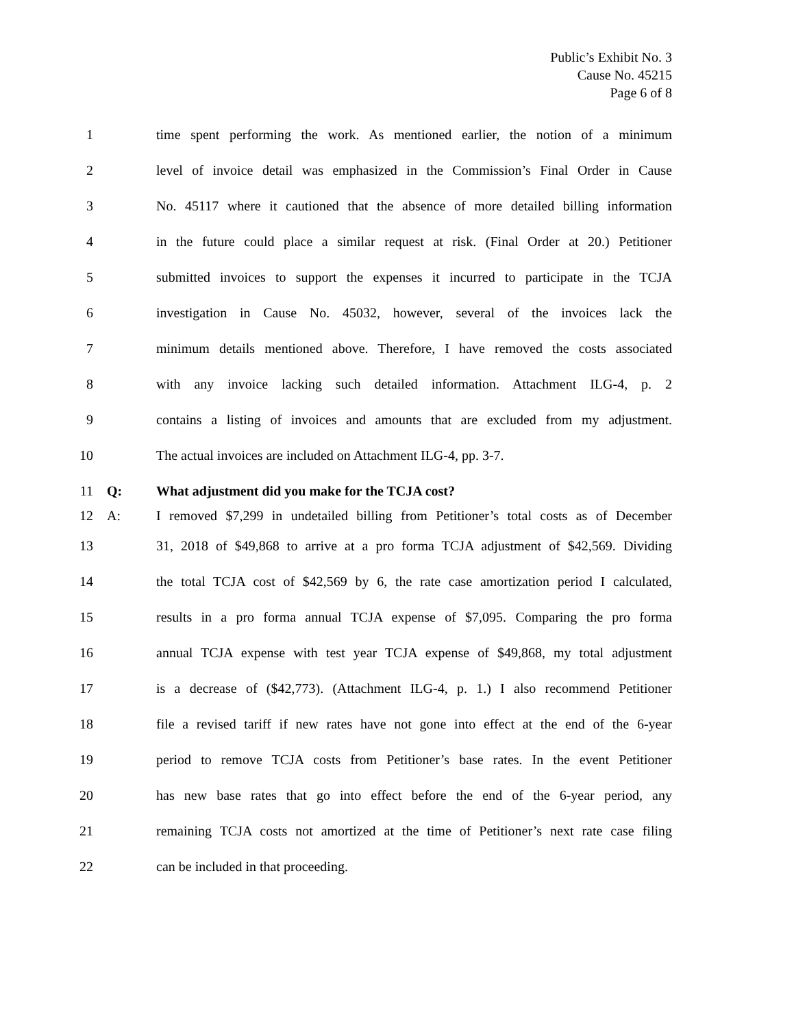Public’s Exhibit No. 3
Cause No. 45215
Page 6 of 8
1 time spent performing the work. As mentioned earlier, the notion of a minimum
2 level of invoice detail was emphasized in the Commission’s Final Order in Cause
3 No. 45117 where it cautioned that the absence of more detailed billing information
4 in the future could place a similar request at risk. (Final Order at 20.) Petitioner
5 submitted invoices to support the expenses it incurred to participate in the TCJA
6 investigation in Cause No. 45032, however, several of the invoices lack the
7 minimum details mentioned above. Therefore, I have removed the costs associated
8 with any invoice lacking such detailed information. Attachment ILG-4, p. 2
9 contains a listing of invoices and amounts that are excluded from my adjustment.
10 The actual invoices are included on Attachment ILG-4, pp. 3-7.
11 Q: What adjustment did you make for the TCJA cost?
12 A: I removed $7,299 in undetailed billing from Petitioner’s total costs as of December
13 31, 2018 of $49,868 to arrive at a pro forma TCJA adjustment of $42,569. Dividing
14 the total TCJA cost of $42,569 by 6, the rate case amortization period I calculated,
15 results in a pro forma annual TCJA expense of $7,095. Comparing the pro forma
16 annual TCJA expense with test year TCJA expense of $49,868, my total adjustment
17 is a decrease of ($42,773). (Attachment ILG-4, p. 1.) I also recommend Petitioner
18 file a revised tariff if new rates have not gone into effect at the end of the 6-year
19 period to remove TCJA costs from Petitioner’s base rates. In the event Petitioner
20 has new base rates that go into effect before the end of the 6-year period, any
21 remaining TCJA costs not amortized at the time of Petitioner’s next rate case filing
22 can be included in that proceeding.